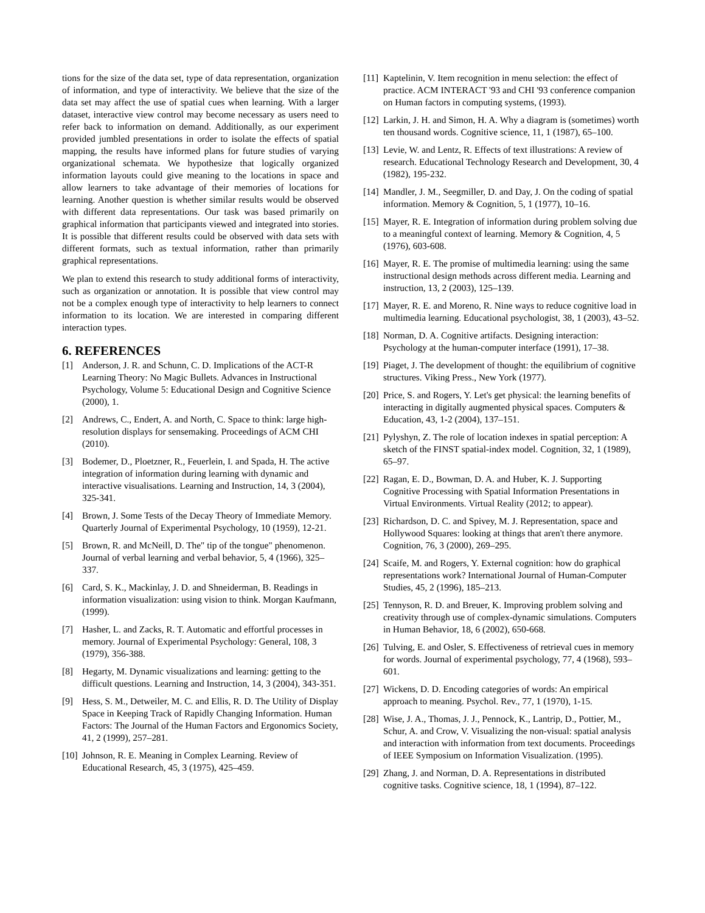tions for the size of the data set, type of data representation, organization of information, and type of interactivity. We believe that the size of the data set may affect the use of spatial cues when learning. With a larger dataset, interactive view control may become necessary as users need to refer back to information on demand. Additionally, as our experiment provided jumbled presentations in order to isolate the effects of spatial mapping, the results have informed plans for future studies of varying organizational schemata. We hypothesize that logically organized information layouts could give meaning to the locations in space and allow learners to take advantage of their memories of locations for learning. Another question is whether similar results would be observed with different data representations. Our task was based primarily on graphical information that participants viewed and integrated into stories. It is possible that different results could be observed with data sets with different formats, such as textual information, rather than primarily graphical representations.
We plan to extend this research to study additional forms of interactivity, such as organization or annotation. It is possible that view control may not be a complex enough type of interactivity to help learners to connect information to its location. We are interested in comparing different interaction types.
6. REFERENCES
[1] Anderson, J. R. and Schunn, C. D. Implications of the ACT-R Learning Theory: No Magic Bullets. Advances in Instructional Psychology, Volume 5: Educational Design and Cognitive Science (2000), 1.
[2] Andrews, C., Endert, A. and North, C. Space to think: large high-resolution displays for sensemaking. Proceedings of ACM CHI (2010).
[3] Bodemer, D., Ploetzner, R., Feuerlein, I. and Spada, H. The active integration of information during learning with dynamic and interactive visualisations. Learning and Instruction, 14, 3 (2004), 325-341.
[4] Brown, J. Some Tests of the Decay Theory of Immediate Memory. Quarterly Journal of Experimental Psychology, 10 (1959), 12-21.
[5] Brown, R. and McNeill, D. The" tip of the tongue" phenomenon. Journal of verbal learning and verbal behavior, 5, 4 (1966), 325–337.
[6] Card, S. K., Mackinlay, J. D. and Shneiderman, B. Readings in information visualization: using vision to think. Morgan Kaufmann, (1999).
[7] Hasher, L. and Zacks, R. T. Automatic and effortful processes in memory. Journal of Experimental Psychology: General, 108, 3 (1979), 356-388.
[8] Hegarty, M. Dynamic visualizations and learning: getting to the difficult questions. Learning and Instruction, 14, 3 (2004), 343-351.
[9] Hess, S. M., Detweiler, M. C. and Ellis, R. D. The Utility of Display Space in Keeping Track of Rapidly Changing Information. Human Factors: The Journal of the Human Factors and Ergonomics Society, 41, 2 (1999), 257–281.
[10] Johnson, R. E. Meaning in Complex Learning. Review of Educational Research, 45, 3 (1975), 425–459.
[11] Kaptelinin, V. Item recognition in menu selection: the effect of practice. ACM INTERACT '93 and CHI '93 conference companion on Human factors in computing systems, (1993).
[12] Larkin, J. H. and Simon, H. A. Why a diagram is (sometimes) worth ten thousand words. Cognitive science, 11, 1 (1987), 65–100.
[13] Levie, W. and Lentz, R. Effects of text illustrations: A review of research. Educational Technology Research and Development, 30, 4 (1982), 195-232.
[14] Mandler, J. M., Seegmiller, D. and Day, J. On the coding of spatial information. Memory & Cognition, 5, 1 (1977), 10–16.
[15] Mayer, R. E. Integration of information during problem solving due to a meaningful context of learning. Memory & Cognition, 4, 5 (1976), 603-608.
[16] Mayer, R. E. The promise of multimedia learning: using the same instructional design methods across different media. Learning and instruction, 13, 2 (2003), 125–139.
[17] Mayer, R. E. and Moreno, R. Nine ways to reduce cognitive load in multimedia learning. Educational psychologist, 38, 1 (2003), 43–52.
[18] Norman, D. A. Cognitive artifacts. Designing interaction: Psychology at the human-computer interface (1991), 17–38.
[19] Piaget, J. The development of thought: the equilibrium of cognitive structures. Viking Press., New York (1977).
[20] Price, S. and Rogers, Y. Let's get physical: the learning benefits of interacting in digitally augmented physical spaces. Computers & Education, 43, 1-2 (2004), 137–151.
[21] Pylyshyn, Z. The role of location indexes in spatial perception: A sketch of the FINST spatial-index model. Cognition, 32, 1 (1989), 65–97.
[22] Ragan, E. D., Bowman, D. A. and Huber, K. J. Supporting Cognitive Processing with Spatial Information Presentations in Virtual Environments. Virtual Reality (2012; to appear).
[23] Richardson, D. C. and Spivey, M. J. Representation, space and Hollywood Squares: looking at things that aren't there anymore. Cognition, 76, 3 (2000), 269–295.
[24] Scaife, M. and Rogers, Y. External cognition: how do graphical representations work? International Journal of Human-Computer Studies, 45, 2 (1996), 185–213.
[25] Tennyson, R. D. and Breuer, K. Improving problem solving and creativity through use of complex-dynamic simulations. Computers in Human Behavior, 18, 6 (2002), 650-668.
[26] Tulving, E. and Osler, S. Effectiveness of retrieval cues in memory for words. Journal of experimental psychology, 77, 4 (1968), 593–601.
[27] Wickens, D. D. Encoding categories of words: An empirical approach to meaning. Psychol. Rev., 77, 1 (1970), 1-15.
[28] Wise, J. A., Thomas, J. J., Pennock, K., Lantrip, D., Pottier, M., Schur, A. and Crow, V. Visualizing the non-visual: spatial analysis and interaction with information from text documents. Proceedings of IEEE Symposium on Information Visualization. (1995).
[29] Zhang, J. and Norman, D. A. Representations in distributed cognitive tasks. Cognitive science, 18, 1 (1994), 87–122.